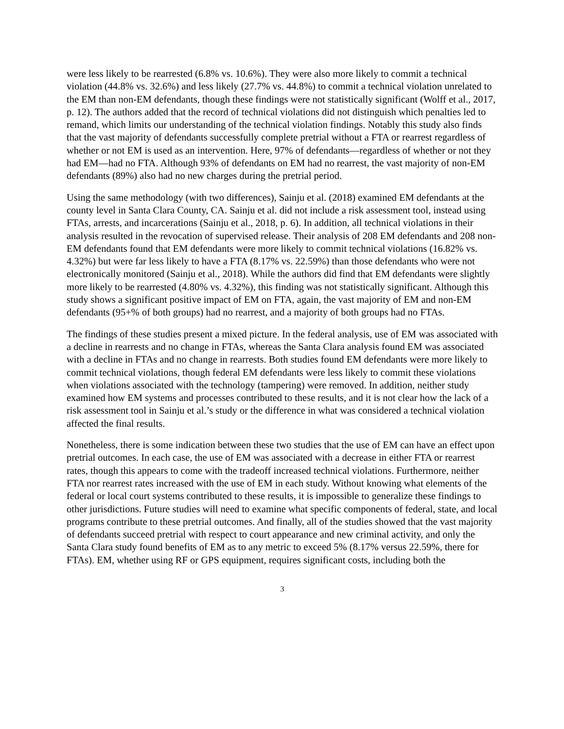were less likely to be rearrested (6.8% vs. 10.6%). They were also more likely to commit a technical violation (44.8% vs. 32.6%) and less likely (27.7% vs. 44.8%) to commit a technical violation unrelated to the EM than non-EM defendants, though these findings were not statistically significant (Wolff et al., 2017, p. 12). The authors added that the record of technical violations did not distinguish which penalties led to remand, which limits our understanding of the technical violation findings. Notably this study also finds that the vast majority of defendants successfully complete pretrial without a FTA or rearrest regardless of whether or not EM is used as an intervention. Here, 97% of defendants—regardless of whether or not they had EM—had no FTA. Although 93% of defendants on EM had no rearrest, the vast majority of non-EM defendants (89%) also had no new charges during the pretrial period.
Using the same methodology (with two differences), Sainju et al. (2018) examined EM defendants at the county level in Santa Clara County, CA. Sainju et al. did not include a risk assessment tool, instead using FTAs, arrests, and incarcerations (Sainju et al., 2018, p. 6). In addition, all technical violations in their analysis resulted in the revocation of supervised release. Their analysis of 208 EM defendants and 208 non-EM defendants found that EM defendants were more likely to commit technical violations (16.82% vs. 4.32%) but were far less likely to have a FTA (8.17% vs. 22.59%) than those defendants who were not electronically monitored (Sainju et al., 2018). While the authors did find that EM defendants were slightly more likely to be rearrested (4.80% vs. 4.32%), this finding was not statistically significant. Although this study shows a significant positive impact of EM on FTA, again, the vast majority of EM and non-EM defendants (95+% of both groups) had no rearrest, and a majority of both groups had no FTAs.
The findings of these studies present a mixed picture. In the federal analysis, use of EM was associated with a decline in rearrests and no change in FTAs, whereas the Santa Clara analysis found EM was associated with a decline in FTAs and no change in rearrests. Both studies found EM defendants were more likely to commit technical violations, though federal EM defendants were less likely to commit these violations when violations associated with the technology (tampering) were removed. In addition, neither study examined how EM systems and processes contributed to these results, and it is not clear how the lack of a risk assessment tool in Sainju et al.’s study or the difference in what was considered a technical violation affected the final results.
Nonetheless, there is some indication between these two studies that the use of EM can have an effect upon pretrial outcomes. In each case, the use of EM was associated with a decrease in either FTA or rearrest rates, though this appears to come with the tradeoff increased technical violations. Furthermore, neither FTA nor rearrest rates increased with the use of EM in each study. Without knowing what elements of the federal or local court systems contributed to these results, it is impossible to generalize these findings to other jurisdictions. Future studies will need to examine what specific components of federal, state, and local programs contribute to these pretrial outcomes. And finally, all of the studies showed that the vast majority of defendants succeed pretrial with respect to court appearance and new criminal activity, and only the Santa Clara study found benefits of EM as to any metric to exceed 5% (8.17% versus 22.59%, there for FTAs). EM, whether using RF or GPS equipment, requires significant costs, including both the
3